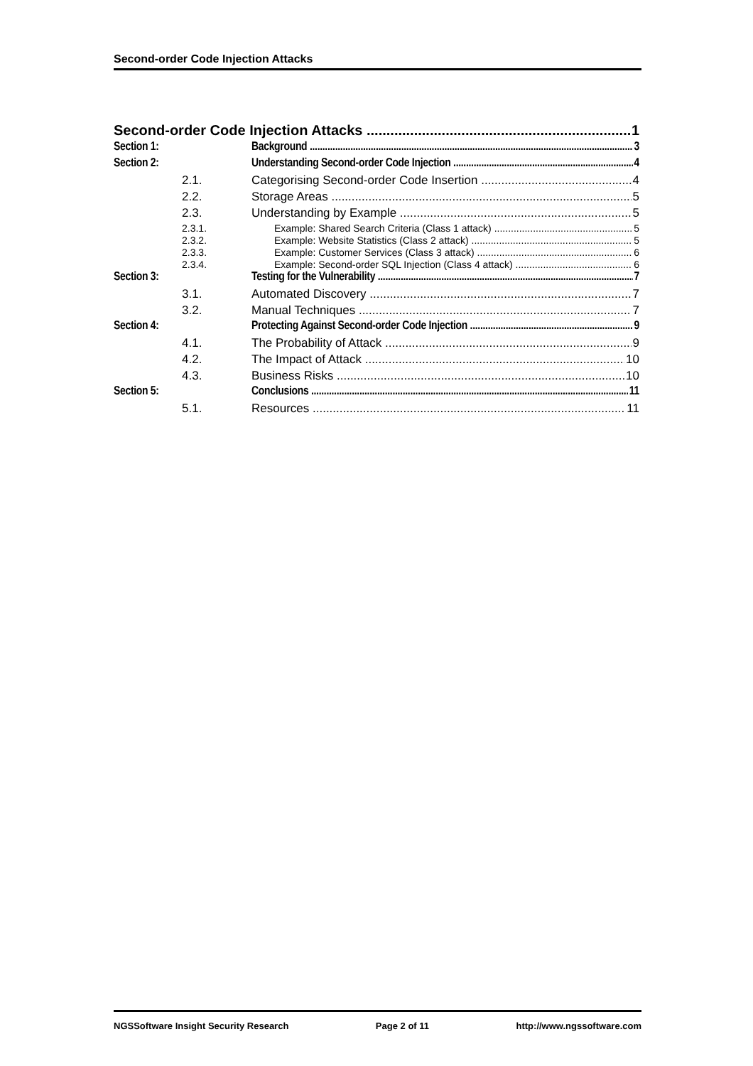Second-order Code Injection Attacks
Second-order Code Injection Attacks 1
Section 1: Background 3
Section 2: Understanding Second-order Code Injection 4
2.1. Categorising Second-order Code Insertion 4
2.2. Storage Areas 5
2.3. Understanding by Example 5
2.3.1. Example: Shared Search Criteria (Class 1 attack) 5
2.3.2. Example: Website Statistics (Class 2 attack) 5
2.3.3. Example: Customer Services (Class 3 attack) 6
2.3.4. Example: Second-order SQL Injection (Class 4 attack) 6
Section 3: Testing for the Vulnerability 7
3.1. Automated Discovery 7
3.2. Manual Techniques 7
Section 4: Protecting Against Second-order Code Injection 9
4.1. The Probability of Attack 9
4.2. The Impact of Attack 10
4.3. Business Risks 10
Section 5: Conclusions 11
5.1. Resources 11
NGSSoftware Insight Security Research Page 2 of 11 http://www.ngssoftware.com